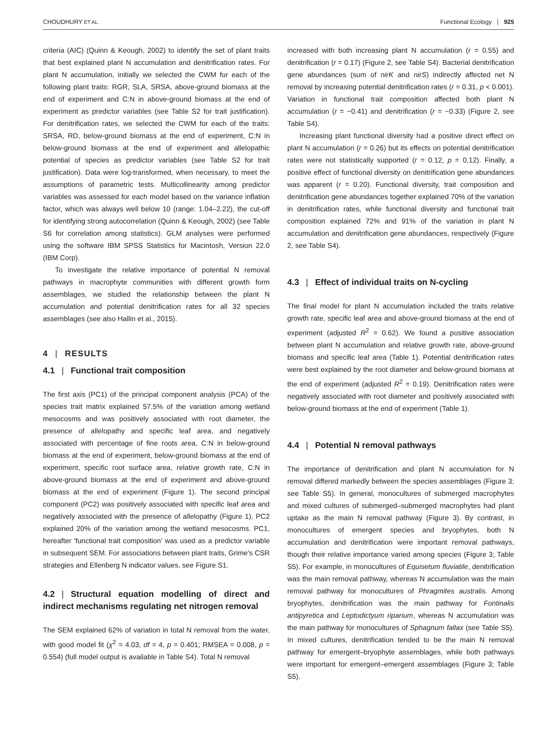CHOUDHURY ET AL.
Functional Ecology 925
criteria (AIC) (Quinn & Keough, 2002) to identify the set of plant traits that best explained plant N accumulation and denitrification rates. For plant N accumulation, initially we selected the CWM for each of the following plant traits: RGR, SLA, SRSA, above-ground biomass at the end of experiment and C:N in above-ground biomass at the end of experiment as predictor variables (see Table S2 for trait justification). For denitrification rates, we selected the CWM for each of the traits: SRSA, RD, below-ground biomass at the end of experiment, C:N in below-ground biomass at the end of experiment and allelopathic potential of species as predictor variables (see Table S2 for trait justification). Data were log-transformed, when necessary, to meet the assumptions of parametric tests. Multicollinearity among predictor variables was assessed for each model based on the variance inflation factor, which was always well below 10 (range: 1.04–2.22), the cut-off for identifying strong autocorrelation (Quinn & Keough, 2002) (see Table S6 for correlation among statistics). GLM analyses were performed using the software IBM SPSS Statistics for Macintosh, Version 22.0 (IBM Corp).
To investigate the relative importance of potential N removal pathways in macrophyte communities with different growth form assemblages, we studied the relationship between the plant N accumulation and potential denitrification rates for all 32 species assemblages (see also Hallin et al., 2015).
4 | RESULTS
4.1 | Functional trait composition
The first axis (PC1) of the principal component analysis (PCA) of the species trait matrix explained 57.5% of the variation among wetland mesocosms and was positively associated with root diameter, the presence of allelopathy and specific leaf area, and negatively associated with percentage of fine roots area, C:N in below-ground biomass at the end of experiment, below-ground biomass at the end of experiment, specific root surface area, relative growth rate, C:N in above-ground biomass at the end of experiment and above-ground biomass at the end of experiment (Figure 1). The second principal component (PC2) was positively associated with specific leaf area and negatively associated with the presence of allelopathy (Figure 1). PC2 explained 20% of the variation among the wetland mesocosms. PC1, hereafter ‘functional trait composition’ was used as a predictor variable in subsequent SEM. For associations between plant traits, Grime's CSR strategies and Ellenberg N indicator values, see Figure S1.
4.2 | Structural equation modelling of direct and indirect mechanisms regulating net nitrogen removal
The SEM explained 62% of variation in total N removal from the water, with good model fit (χ<sup>2</sup> = 4.03, df = 4, p = 0.401; RMSEA = 0.008, p = 0.554) (full model output is available in Table S4). Total N removal
increased with both increasing plant N accumulation (r = 0.55) and denitrification (r = 0.17) (Figure 2, see Table S4). Bacterial denitrification gene abundances (sum of nirK and nirS) indirectly affected net N removal by increasing potential denitrification rates (r = 0.31, p < 0.001). Variation in functional trait composition affected both plant N accumulation (r = −0.41) and denitrification (r = −0.33) (Figure 2, see Table S4).
Increasing plant functional diversity had a positive direct effect on plant N accumulation (r = 0.26) but its effects on potential denitrification rates were not statistically supported (r = 0.12, p = 0.12). Finally, a positive effect of functional diversity on denitrification gene abundances was apparent (r = 0.20). Functional diversity, trait composition and denitrification gene abundances together explained 70% of the variation in denitrification rates, while functional diversity and functional trait composition explained 72% and 91% of the variation in plant N accumulation and denitrification gene abundances, respectively (Figure 2, see Table S4).
4.3 | Effect of individual traits on N-cycling
The final model for plant N accumulation included the traits relative growth rate, specific leaf area and above-ground biomass at the end of experiment (adjusted R<sup>2</sup> = 0.62). We found a positive association between plant N accumulation and relative growth rate, above-ground biomass and specific leaf area (Table 1). Potential denitrification rates were best explained by the root diameter and below-ground biomass at the end of experiment (adjusted R<sup>2</sup> = 0.19). Denitrification rates were negatively associated with root diameter and positively associated with below-ground biomass at the end of experiment (Table 1).
4.4 | Potential N removal pathways
The importance of denitrification and plant N accumulation for N removal differed markedly between the species assemblages (Figure 3; see Table S5). In general, monocultures of submerged macrophytes and mixed cultures of submerged–submerged macrophytes had plant uptake as the main N removal pathway (Figure 3). By contrast, in monocultures of emergent species and bryophytes, both N accumulation and denitrification were important removal pathways, though their relative importance varied among species (Figure 3; Table S5). For example, in monocultures of Equisetum fluviatile, denitrification was the main removal pathway, whereas N accumulation was the main removal pathway for monocultures of Phragmites australis. Among bryophytes, denitrification was the main pathway for Fontinalis antipyretica and Leptodictyum riparium, whereas N accumulation was the main pathway for monocultures of Sphagnum fallax (see Table S5). In mixed cultures, denitrification tended to be the main N removal pathway for emergent–bryophyte assemblages, while both pathways were important for emergent–emergent assemblages (Figure 3; Table S5).